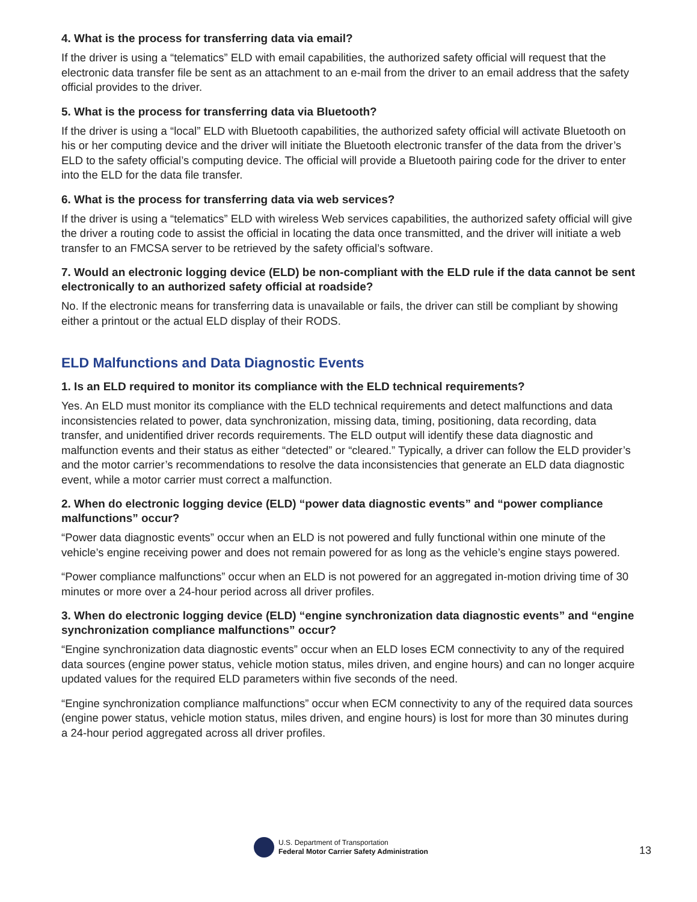4. What is the process for transferring data via email?
If the driver is using a “telematics” ELD with email capabilities, the authorized safety official will request that the electronic data transfer file be sent as an attachment to an e-mail from the driver to an email address that the safety official provides to the driver.
5. What is the process for transferring data via Bluetooth?
If the driver is using a “local” ELD with Bluetooth capabilities, the authorized safety official will activate Bluetooth on his or her computing device and the driver will initiate the Bluetooth electronic transfer of the data from the driver’s ELD to the safety official’s computing device. The official will provide a Bluetooth pairing code for the driver to enter into the ELD for the data file transfer.
6. What is the process for transferring data via web services?
If the driver is using a “telematics” ELD with wireless Web services capabilities, the authorized safety official will give the driver a routing code to assist the official in locating the data once transmitted, and the driver will initiate a web transfer to an FMCSA server to be retrieved by the safety official’s software.
7. Would an electronic logging device (ELD) be non-compliant with the ELD rule if the data cannot be sent electronically to an authorized safety official at roadside?
No. If the electronic means for transferring data is unavailable or fails, the driver can still be compliant by showing either a printout or the actual ELD display of their RODS.
ELD Malfunctions and Data Diagnostic Events
1. Is an ELD required to monitor its compliance with the ELD technical requirements?
Yes. An ELD must monitor its compliance with the ELD technical requirements and detect malfunctions and data inconsistencies related to power, data synchronization, missing data, timing, positioning, data recording, data transfer, and unidentified driver records requirements. The ELD output will identify these data diagnostic and malfunction events and their status as either “detected” or “cleared.” Typically, a driver can follow the ELD provider’s and the motor carrier’s recommendations to resolve the data inconsistencies that generate an ELD data diagnostic event, while a motor carrier must correct a malfunction.
2. When do electronic logging device (ELD) “power data diagnostic events” and “power compliance malfunctions” occur?
“Power data diagnostic events” occur when an ELD is not powered and fully functional within one minute of the vehicle’s engine receiving power and does not remain powered for as long as the vehicle’s engine stays powered.
“Power compliance malfunctions” occur when an ELD is not powered for an aggregated in-motion driving time of 30 minutes or more over a 24-hour period across all driver profiles.
3. When do electronic logging device (ELD) “engine synchronization data diagnostic events” and “engine synchronization compliance malfunctions” occur?
“Engine synchronization data diagnostic events” occur when an ELD loses ECM connectivity to any of the required data sources (engine power status, vehicle motion status, miles driven, and engine hours) and can no longer acquire updated values for the required ELD parameters within five seconds of the need.
“Engine synchronization compliance malfunctions” occur when ECM connectivity to any of the required data sources (engine power status, vehicle motion status, miles driven, and engine hours) is lost for more than 30 minutes during a 24-hour period aggregated across all driver profiles.
U.S. Department of Transportation
Federal Motor Carrier Safety Administration
13